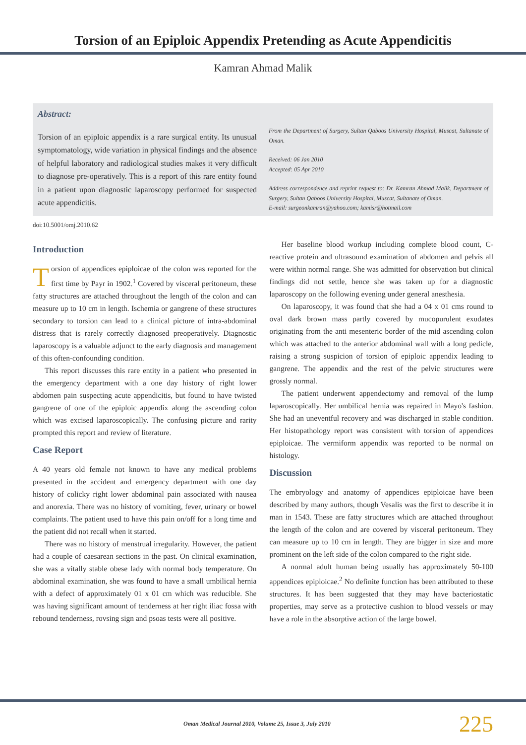Torsion of an Epiploic Appendix Pretending as Acute Appendicitis
Kamran Ahmad Malik
Abstract:
Torsion of an epiploic appendix is a rare surgical entity. Its unusual symptomatology, wide variation in physical findings and the absence of helpful laboratory and radiological studies makes it very difficult to diagnose pre-operatively. This is a report of this rare entity found in a patient upon diagnostic laparoscopy performed for suspected acute appendicitis.
From the Department of Surgery, Sultan Qaboos University Hospital, Muscat, Sultanate of Oman.
Received: 06 Jan 2010
Accepted: 05 Apr 2010
Address correspondence and reprint request to: Dr. Kamran Ahmad Malik, Department of Surgery, Sultan Qaboos University Hospital, Muscat, Sultanate of Oman.
E-mail: surgeonkamran@yahoo.com; kamisr@hotmail.com
doi:10.5001/omj.2010.62
Introduction
Torsion of appendices epiploicae of the colon was reported for the first time by Payr in 1902.<sup>1</sup> Covered by visceral peritoneum, these fatty structures are attached throughout the length of the colon and can measure up to 10 cm in length. Ischemia or gangrene of these structures secondary to torsion can lead to a clinical picture of intra-abdominal distress that is rarely correctly diagnosed preoperatively. Diagnostic laparoscopy is a valuable adjunct to the early diagnosis and management of this often-confounding condition.
This report discusses this rare entity in a patient who presented in the emergency department with a one day history of right lower abdomen pain suspecting acute appendicitis, but found to have twisted gangrene of one of the epiploic appendix along the ascending colon which was excised laparoscopically. The confusing picture and rarity prompted this report and review of literature.
Case Report
A 40 years old female not known to have any medical problems presented in the accident and emergency department with one day history of colicky right lower abdominal pain associated with nausea and anorexia. There was no history of vomiting, fever, urinary or bowel complaints. The patient used to have this pain on/off for a long time and the patient did not recall when it started.
There was no history of menstrual irregularity. However, the patient had a couple of caesarean sections in the past. On clinical examination, she was a vitally stable obese lady with normal body temperature. On abdominal examination, she was found to have a small umbilical hernia with a defect of approximately 01 x 01 cm which was reducible. She was having significant amount of tenderness at her right iliac fossa with rebound tenderness, rovsing sign and psoas tests were all positive.
Her baseline blood workup including complete blood count, C-reactive protein and ultrasound examination of abdomen and pelvis all were within normal range. She was admitted for observation but clinical findings did not settle, hence she was taken up for a diagnostic laparoscopy on the following evening under general anesthesia.
On laparoscopy, it was found that she had a 04 x 01 cms round to oval dark brown mass partly covered by mucopurulent exudates originating from the anti mesenteric border of the mid ascending colon which was attached to the anterior abdominal wall with a long pedicle, raising a strong suspicion of torsion of epiploic appendix leading to gangrene. The appendix and the rest of the pelvic structures were grossly normal.
The patient underwent appendectomy and removal of the lump laparoscopically. Her umbilical hernia was repaired in Mayo's fashion. She had an uneventful recovery and was discharged in stable condition. Her histopathology report was consistent with torsion of appendices epiploicae. The vermiform appendix was reported to be normal on histology.
Discussion
The embryology and anatomy of appendices epiploicae have been described by many authors, though Vesalis was the first to describe it in man in 1543. These are fatty structures which are attached throughout the length of the colon and are covered by visceral peritoneum. They can measure up to 10 cm in length. They are bigger in size and more prominent on the left side of the colon compared to the right side.
A normal adult human being usually has approximately 50-100 appendices epiploicae.<sup>2</sup> No definite function has been attributed to these structures. It has been suggested that they may have bacteriostatic properties, may serve as a protective cushion to blood vessels or may have a role in the absorptive action of the large bowel.
Oman Medical Journal 2010, Volume 25, Issue 3, July 2010 225